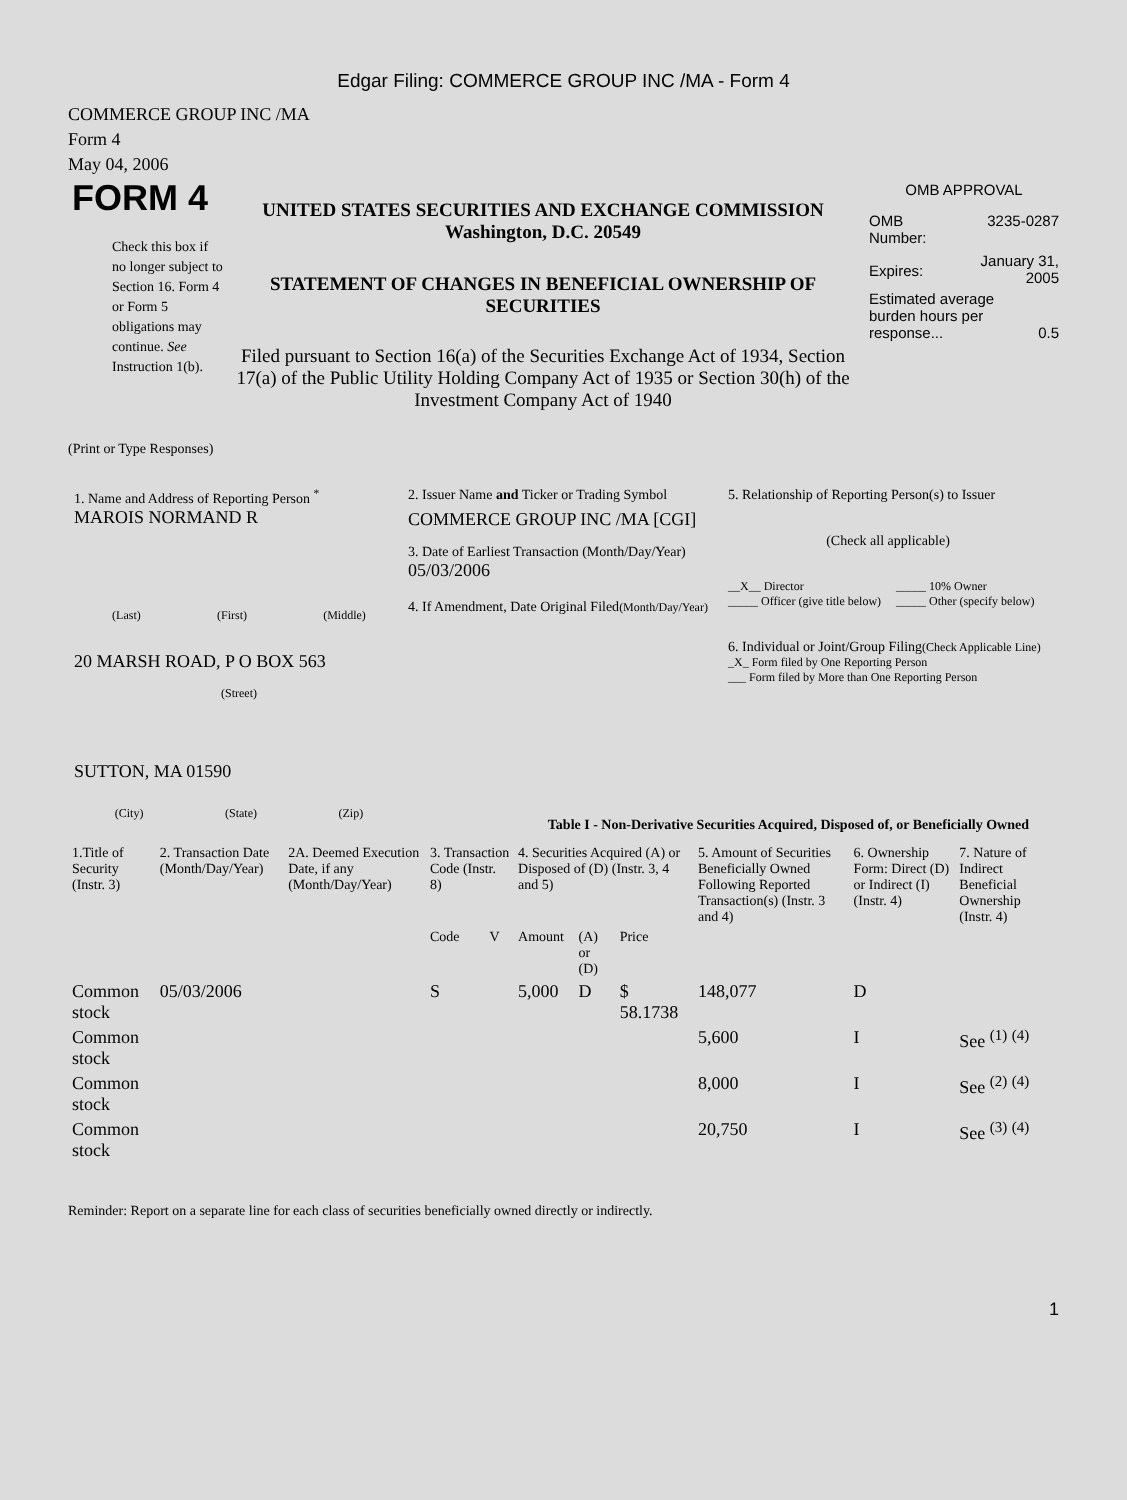Edgar Filing: COMMERCE GROUP INC /MA - Form 4
COMMERCE GROUP INC /MA
Form 4
May 04, 2006
FORM 4
Check this box if no longer subject to Section 16. Form 4 or Form 5 obligations may continue. See Instruction 1(b).
UNITED STATES SECURITIES AND EXCHANGE COMMISSION
Washington, D.C. 20549
STATEMENT OF CHANGES IN BENEFICIAL OWNERSHIP OF SECURITIES
Filed pursuant to Section 16(a) of the Securities Exchange Act of 1934, Section 17(a) of the Public Utility Holding Company Act of 1935 or Section 30(h) of the Investment Company Act of 1940
OMB APPROVAL
OMB
Number: 3235-0287
Expires: January 31,
2005
Estimated average burden hours per response... 0.5
(Print or Type Responses)
1. Name and Address of Reporting Person <sup>*</sup>
MAROIS NORMAND R
(Last) (First) (Middle)
20 MARSH ROAD, P O BOX 563
(Street)
SUTTON, MA 01590
(City) (State) (Zip)
2. Issuer Name and Ticker or Trading Symbol
COMMERCE GROUP INC /MA [CGI]
3. Date of Earliest Transaction (Month/Day/Year)
05/03/2006
4. If Amendment, Date Original Filed(Month/Day/Year)
5. Relationship of Reporting Person(s) to Issuer
(Check all applicable)
| __X__ Director _____ Officer (give title below) | _____ 10% Owner _____ Other (specify below) |
6. Individual or Joint/Group Filing(Check Applicable Line)
_X_ Form filed by One Reporting Person
___ Form filed by More than One Reporting Person
Table I - Non-Derivative Securities Acquired, Disposed of, or Beneficially Owned
| 1.Title of Security (Instr. 3) | 2. Transaction Date (Month/Day/Year) | 2A. Deemed Execution Date, if any (Month/Day/Year) | 3. Transaction Code (Instr. 8) | | 4. Securities Acquired (A) or Disposed of (D) (Instr. 3, 4 and 5) | | | 5. Amount of Securities Beneficially Owned Following Reported Transaction(s) (Instr. 3 and 4) | 6. Ownership Form: Direct (D) or Indirect (I) (Instr. 4) | 7. Nature of Indirect Beneficial Ownership (Instr. 4) |
| --- | --- | --- | --- | --- | --- | --- | --- | --- | --- | --- |
| | | | Code | V | Amount | (A) or (D) | Price | | | |
| Common stock | 05/03/2006 | | S | | 5,000 | D | $ 58.1738 | 148,077 | D | |
| Common stock | | | | | | | | 5,600 | I | See <sup>(1)</sup> <sup>(4)</sup> |
| Common stock | | | | | | | | 8,000 | I | See <sup>(2)</sup> <sup>(4)</sup> |
| Common stock | | | | | | | | 20,750 | I | See <sup>(3)</sup> <sup>(4)</sup> |
Reminder: Report on a separate line for each class of securities beneficially owned directly or indirectly.
1